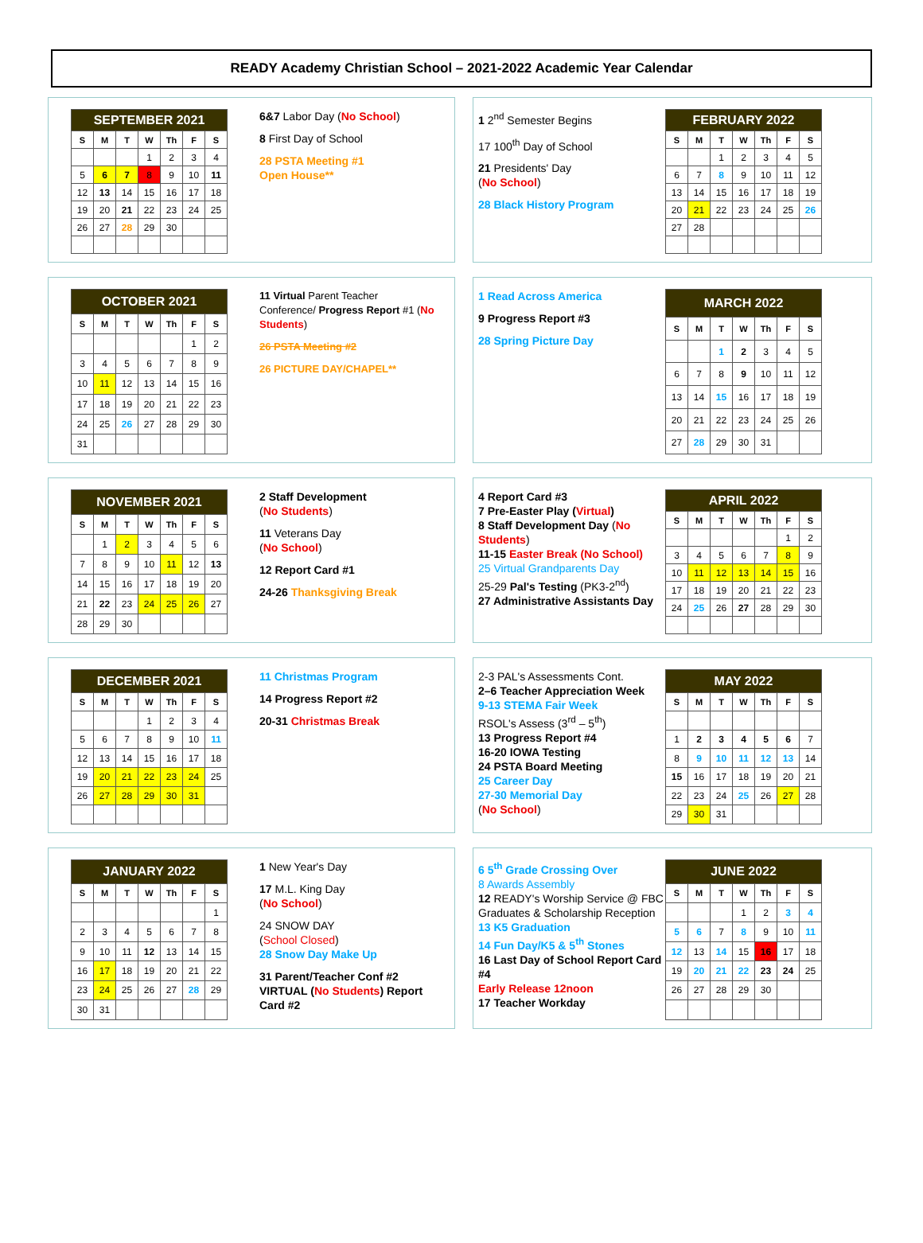READY Academy Christian School – 2021-2022 Academic Year Calendar
| SEPTEMBER 2021 | | | | | | |
| S | M | T | W | Th | F | S |
| | | | 1 | 2 | 3 | 4 |
| 5 | 6 | 7 | 8 | 9 | 10 | 11 |
| 12 | 13 | 14 | 15 | 16 | 17 | 18 |
| 19 | 20 | 21 | 22 | 23 | 24 | 25 |
| 26 | 27 | 28 | 29 | 30 | | |
6&7 Labor Day (No School)
8 First Day of School
28 PSTA Meeting #1
Open House**
1 2<sup>nd</sup> Semester Begins
17 100<sup>th</sup> Day of School
21 Presidents' Day
(No School)
28 Black History Program
| FEBRUARY 2022 | | | | | | |
| S | M | T | W | Th | F | S |
| | | 1 | 2 | 3 | 4 | 5 |
| 6 | 7 | 8 | 9 | 10 | 11 | 12 |
| 13 | 14 | 15 | 16 | 17 | 18 | 19 |
| 20 | 21 | 22 | 23 | 24 | 25 | 26 |
| 27 | 28 | | | | | |
| OCTOBER 2021 | | | | | | |
| S | M | T | W | Th | F | S |
| | | | | | 1 | 2 |
| 3 | 4 | 5 | 6 | 7 | 8 | 9 |
| 10 | 11 | 12 | 13 | 14 | 15 | 16 |
| 17 | 18 | 19 | 20 | 21 | 22 | 23 |
| 24 | 25 | 26 | 27 | 28 | 29 | 30 |
| 31 | | | | | | |
11 Virtual Parent Teacher Conference/ Progress Report #1 (No Students)
26 PSTA Meeting #2
26 PICTURE DAY/CHAPEL**
1 Read Across America
9 Progress Report #3
28 Spring Picture Day
| MARCH 2022 | | | | | | |
| S | M | T | W | Th | F | S |
| | | 1 | 2 | 3 | 4 | 5 |
| 6 | 7 | 8 | 9 | 10 | 11 | 12 |
| 13 | 14 | 15 | 16 | 17 | 18 | 19 |
| 20 | 21 | 22 | 23 | 24 | 25 | 26 |
| 27 | 28 | 29 | 30 | 31 | | |
| NOVEMBER 2021 | | | | | | |
| S | M | T | W | Th | F | S |
| | 1 | 2 | 3 | 4 | 5 | 6 |
| 7 | 8 | 9 | 10 | 11 | 12 | 13 |
| 14 | 15 | 16 | 17 | 18 | 19 | 20 |
| 21 | 22 | 23 | 24 | 25 | 26 | 27 |
| 28 | 29 | 30 | | | | |
2 Staff Development
(No Students)
11 Veterans Day
(No School)
12 Report Card #1
24-26 Thanksgiving Break
4 Report Card #3
7 Pre-Easter Play (Virtual)
8 Staff Development Day (No Students)
11-15 Easter Break (No School)
25 Virtual Grandparents Day
25-29 Pal's Testing (PK3-2<sup>nd</sup>)
27 Administrative Assistants Day
| APRIL 2022 | | | | | | |
| S | M | T | W | Th | F | S |
| | | | | | 1 | 2 |
| 3 | 4 | 5 | 6 | 7 | 8 | 9 |
| 10 | 11 | 12 | 13 | 14 | 15 | 16 |
| 17 | 18 | 19 | 20 | 21 | 22 | 23 |
| 24 | 25 | 26 | 27 | 28 | 29 | 30 |
| DECEMBER 2021 | | | | | | |
| S | M | T | W | Th | F | S |
| | | | 1 | 2 | 3 | 4 |
| 5 | 6 | 7 | 8 | 9 | 10 | 11 |
| 12 | 13 | 14 | 15 | 16 | 17 | 18 |
| 19 | 20 | 21 | 22 | 23 | 24 | 25 |
| 26 | 27 | 28 | 29 | 30 | 31 | |
11 Christmas Program
14 Progress Report #2
20-31 Christmas Break
2-3 PAL's Assessments Cont.
2–6 Teacher Appreciation Week
9-13 STEMA Fair Week
RSOL's Assess (3<sup>rd</sup> – 5<sup>th</sup>)
13 Progress Report #4
16-20 IOWA Testing
24 PSTA Board Meeting
25 Career Day
27-30 Memorial Day
(No School)
| MAY 2022 | | | | | | |
| S | M | T | W | Th | F | S |
| 1 | 2 | 3 | 4 | 5 | 6 | 7 |
| 8 | 9 | 10 | 11 | 12 | 13 | 14 |
| 15 | 16 | 17 | 18 | 19 | 20 | 21 |
| 22 | 23 | 24 | 25 | 26 | 27 | 28 |
| 29 | 30 | 31 | | | | |
| JANUARY 2022 | | | | | | |
| S | M | T | W | Th | F | S |
| | | | | | | 1 |
| 2 | 3 | 4 | 5 | 6 | 7 | 8 |
| 9 | 10 | 11 | 12 | 13 | 14 | 15 |
| 16 | 17 | 18 | 19 | 20 | 21 | 22 |
| 23 | 24 | 25 | 26 | 27 | 28 | 29 |
| 30 | 31 | | | | | |
1 New Year's Day
17 M.L. King Day
(No School)
24 SNOW DAY
(School Closed)
28 Snow Day Make Up
31 Parent/Teacher Conf #2 VIRTUAL (No Students) Report Card #2
6 5<sup>th</sup> Grade Crossing Over
8 Awards Assembly
12 READY's Worship Service @ FBC Graduates & Scholarship Reception
13 K5 Graduation
14 Fun Day/K5 & 5<sup>th</sup> Stones
16 Last Day of School Report Card #4
Early Release 12noon
17 Teacher Workday
| JUNE 2022 | | | | | | |
| S | M | T | W | Th | F | S |
| | | | 1 | 2 | 3 | 4 |
| 5 | 6 | 7 | 8 | 9 | 10 | 11 |
| 12 | 13 | 14 | 15 | 16 | 17 | 18 |
| 19 | 20 | 21 | 22 | 23 | 24 | 25 |
| 26 | 27 | 28 | 29 | 30 | | |